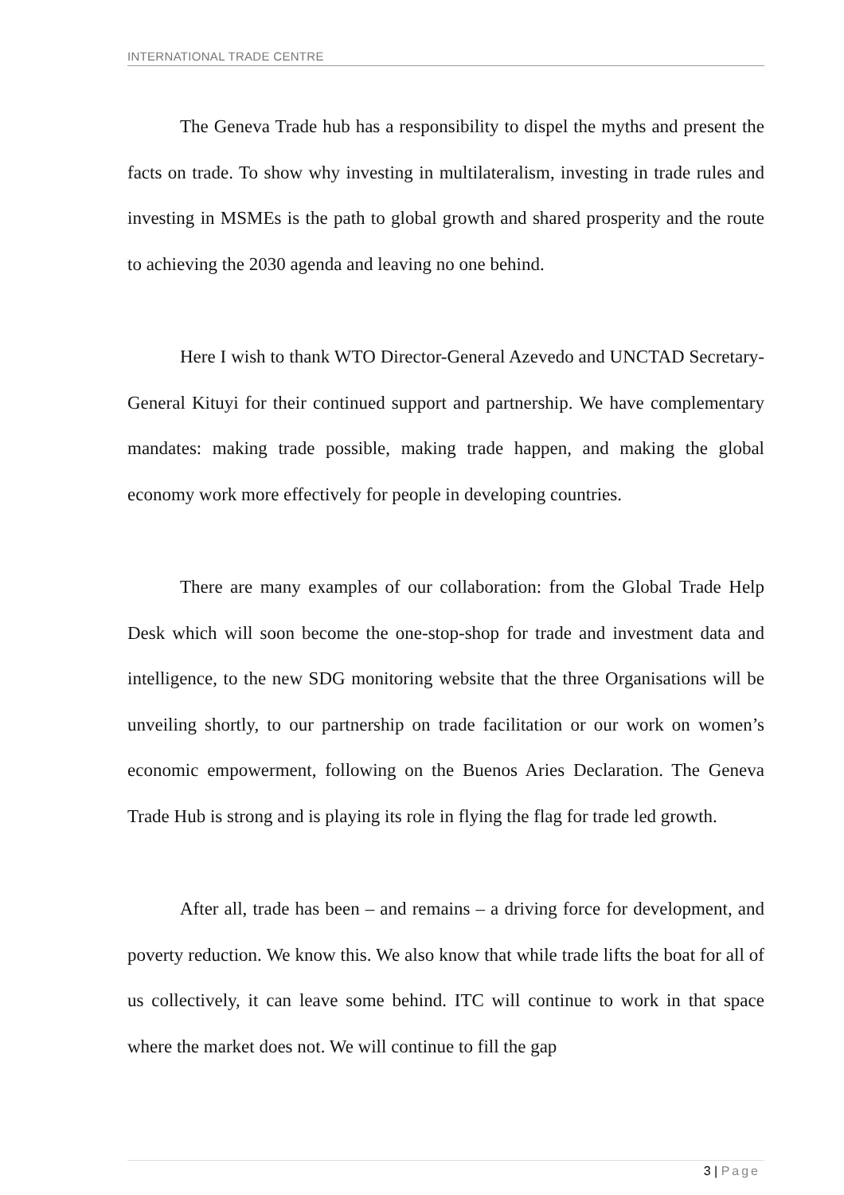INTERNATIONAL TRADE CENTRE
The Geneva Trade hub has a responsibility to dispel the myths and present the facts on trade. To show why investing in multilateralism, investing in trade rules and investing in MSMEs is the path to global growth and shared prosperity and the route to achieving the 2030 agenda and leaving no one behind.
Here I wish to thank WTO Director-General Azevedo and UNCTAD Secretary-General Kituyi for their continued support and partnership. We have complementary mandates: making trade possible, making trade happen, and making the global economy work more effectively for people in developing countries.
There are many examples of our collaboration: from the Global Trade Help Desk which will soon become the one-stop-shop for trade and investment data and intelligence, to the new SDG monitoring website that the three Organisations will be unveiling shortly, to our partnership on trade facilitation or our work on women’s economic empowerment, following on the Buenos Aries Declaration. The Geneva Trade Hub is strong and is playing its role in flying the flag for trade led growth.
After all, trade has been – and remains – a driving force for development, and poverty reduction. We know this. We also know that while trade lifts the boat for all of us collectively, it can leave some behind. ITC will continue to work in that space where the market does not. We will continue to fill the gap
3 | Page